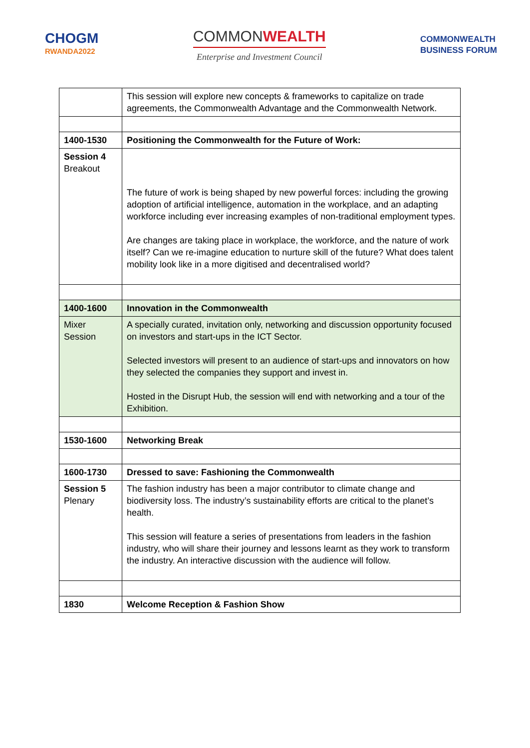CHOGM
RWANDA2022
COMMONWEALTH
Enterprise and Investment Council
COMMONWEALTH
BUSINESS FORUM
| | This session will explore new concepts & frameworks to capitalize on trade agreements, the Commonwealth Advantage and the Commonwealth Network. |
| 1400-1530 | Positioning the Commonwealth for the Future of Work: |
| Session 4 Breakout | The future of work is being shaped by new powerful forces: including the growing adoption of artificial intelligence, automation in the workplace, and an adapting workforce including ever increasing examples of non-traditional employment types. Are changes are taking place in workplace, the workforce, and the nature of work itself? Can we re-imagine education to nurture skill of the future? What does talent mobility look like in a more digitised and decentralised world? |
| 1400-1600 | Innovation in the Commonwealth |
| Mixer Session | A specially curated, invitation only, networking and discussion opportunity focused on investors and start-ups in the ICT Sector. Selected investors will present to an audience of start-ups and innovators on how they selected the companies they support and invest in. Hosted in the Disrupt Hub, the session will end with networking and a tour of the Exhibition. |
| 1530-1600 | Networking Break |
| 1600-1730 | Dressed to save: Fashioning the Commonwealth |
| Session 5 Plenary | The fashion industry has been a major contributor to climate change and biodiversity loss. The industry’s sustainability efforts are critical to the planet’s health. This session will feature a series of presentations from leaders in the fashion industry, who will share their journey and lessons learnt as they work to transform the industry. An interactive discussion with the audience will follow. |
| 1830 | Welcome Reception & Fashion Show |